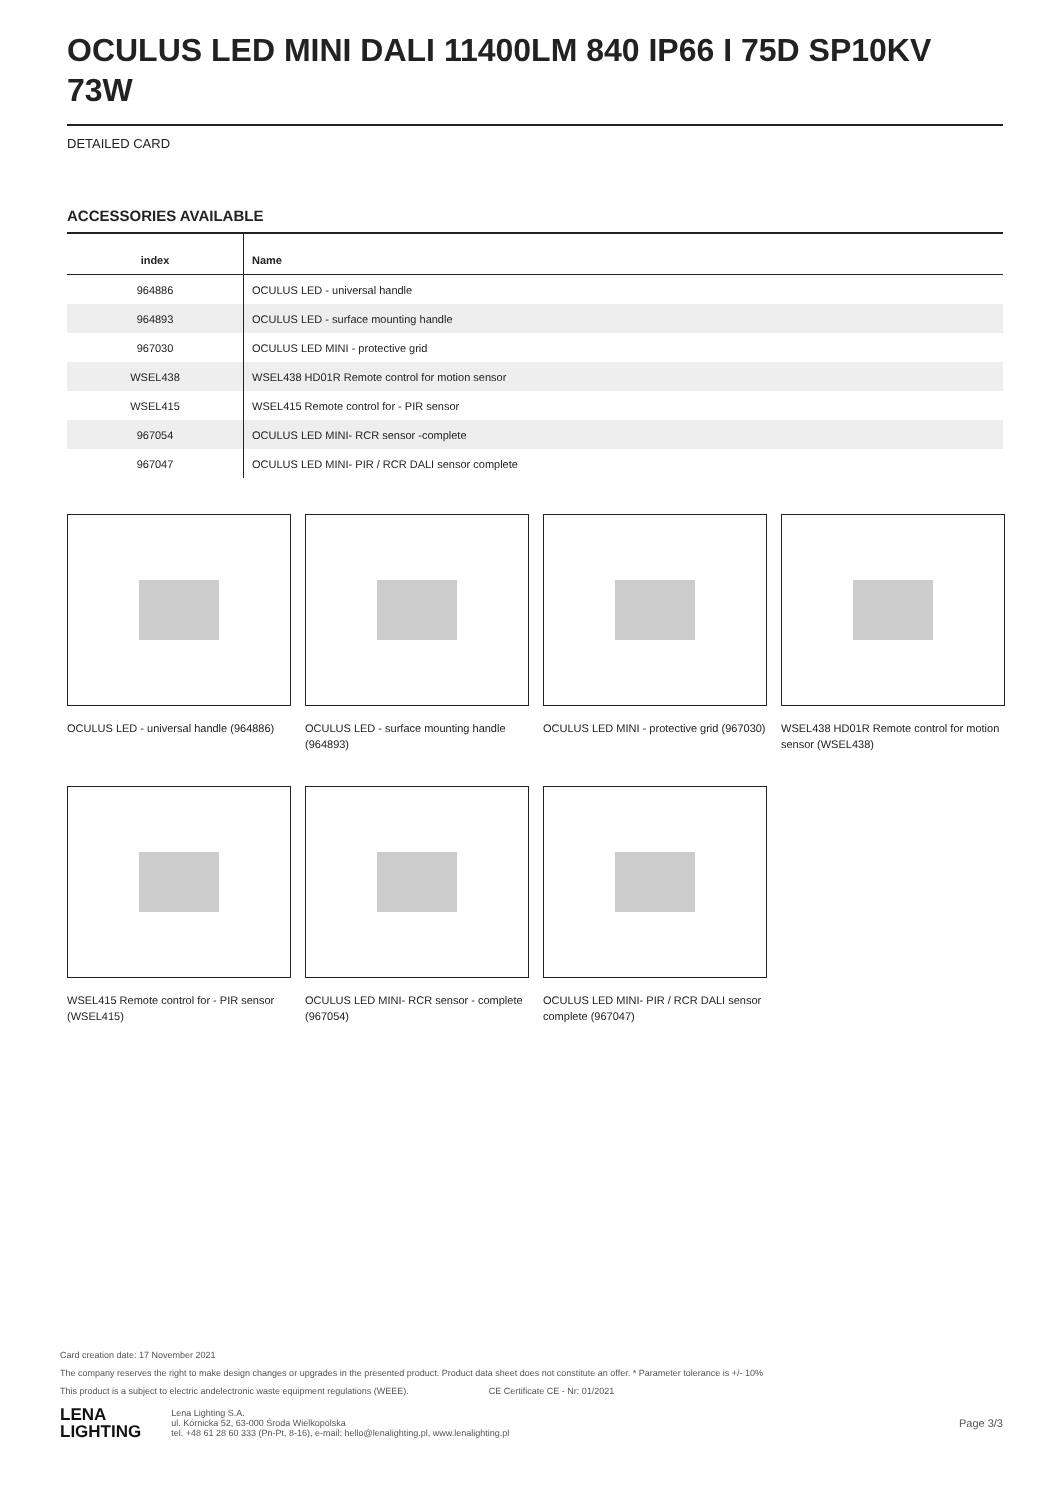OCULUS LED MINI DALI 11400LM 840 IP66 I 75D SP10KV 73W
DETAILED CARD
ACCESSORIES AVAILABLE
| index | Name |
| --- | --- |
| 964886 | OCULUS LED - universal handle |
| 964893 | OCULUS LED - surface mounting handle |
| 967030 | OCULUS LED MINI - protective grid |
| WSEL438 | WSEL438 HD01R Remote control for motion sensor |
| WSEL415 | WSEL415 Remote control for - PIR sensor |
| 967054 | OCULUS LED MINI- RCR sensor -complete |
| 967047 | OCULUS LED MINI- PIR / RCR DALI sensor complete |
OCULUS LED - universal handle (964886)
OCULUS LED - surface mounting handle (964893)
OCULUS LED MINI - protective grid (967030)
WSEL438 HD01R Remote control for motion sensor (WSEL438)
WSEL415 Remote control for - PIR sensor (WSEL415)
OCULUS LED MINI- RCR sensor - complete (967054)
OCULUS LED MINI- PIR / RCR DALI sensor complete (967047)
Card creation date: 17 November 2021
The company reserves the right to make design changes or upgrades in the presented product. Product data sheet does not constitute an offer. * Parameter tolerance is +/- 10%
This product is a subject to electric andelectronic waste equipment regulations (WEEE). CE Certificate CE - Nr: 01/2021
LENA
LIGHTING
Lena Lighting S.A.
ul. Kórnicka 52, 63-000 Środa Wielkopolska
tel. +48 61 28 60 333 (Pn-Pt, 8-16), e-mail: hello@lenalighting.pl, www.lenalighting.pl
Page 3/3